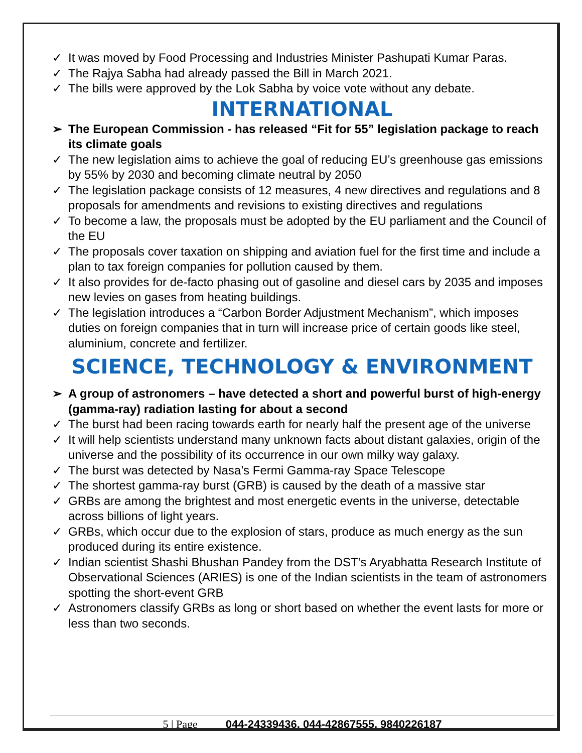✓ It was moved by Food Processing and Industries Minister Pashupati Kumar Paras.
✓ The Rajya Sabha had already passed the Bill in March 2021.
✓ The bills were approved by the Lok Sabha by voice vote without any debate.
INTERNATIONAL
➢ The European Commission - has released “Fit for 55” legislation package to reach its climate goals
✓ The new legislation aims to achieve the goal of reducing EU’s greenhouse gas emissions by 55% by 2030 and becoming climate neutral by 2050
✓ The legislation package consists of 12 measures, 4 new directives and regulations and 8 proposals for amendments and revisions to existing directives and regulations
✓ To become a law, the proposals must be adopted by the EU parliament and the Council of the EU
✓ The proposals cover taxation on shipping and aviation fuel for the first time and include a plan to tax foreign companies for pollution caused by them.
✓ It also provides for de-facto phasing out of gasoline and diesel cars by 2035 and imposes new levies on gases from heating buildings.
✓ The legislation introduces a “Carbon Border Adjustment Mechanism”, which imposes duties on foreign companies that in turn will increase price of certain goods like steel, aluminium, concrete and fertilizer.
SCIENCE, TECHNOLOGY & ENVIRONMENT
➢ A group of astronomers – have detected a short and powerful burst of high-energy (gamma-ray) radiation lasting for about a second
✓ The burst had been racing towards earth for nearly half the present age of the universe
✓ It will help scientists understand many unknown facts about distant galaxies, origin of the universe and the possibility of its occurrence in our own milky way galaxy.
✓ The burst was detected by Nasa’s Fermi Gamma-ray Space Telescope
✓ The shortest gamma-ray burst (GRB) is caused by the death of a massive star
✓ GRBs are among the brightest and most energetic events in the universe, detectable across billions of light years.
✓ GRBs, which occur due to the explosion of stars, produce as much energy as the sun produced during its entire existence.
✓ Indian scientist Shashi Bhushan Pandey from the DST’s Aryabhatta Research Institute of Observational Sciences (ARIES) is one of the Indian scientists in the team of astronomers spotting the short-event GRB
✓ Astronomers classify GRBs as long or short based on whether the event lasts for more or less than two seconds.
5 | Page 044-24339436, 044-42867555, 9840226187